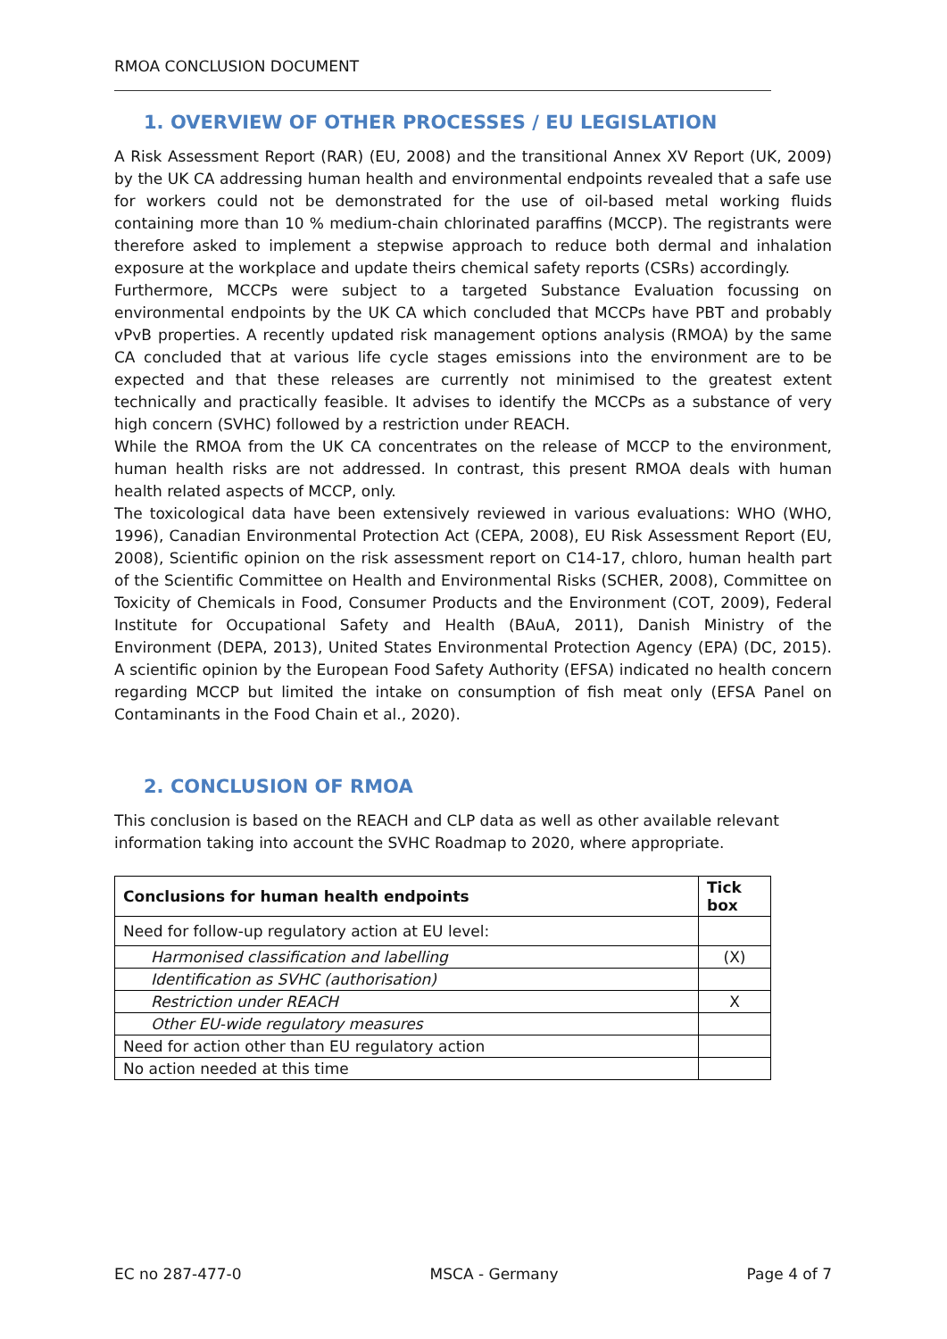RMOA CONCLUSION DOCUMENT
1. OVERVIEW OF OTHER PROCESSES / EU LEGISLATION
A Risk Assessment Report (RAR) (EU, 2008) and the transitional Annex XV Report (UK, 2009) by the UK CA addressing human health and environmental endpoints revealed that a safe use for workers could not be demonstrated for the use of oil-based metal working fluids containing more than 10 % medium-chain chlorinated paraffins (MCCP). The registrants were therefore asked to implement a stepwise approach to reduce both dermal and inhalation exposure at the workplace and update theirs chemical safety reports (CSRs) accordingly.
Furthermore, MCCPs were subject to a targeted Substance Evaluation focussing on environmental endpoints by the UK CA which concluded that MCCPs have PBT and probably vPvB properties. A recently updated risk management options analysis (RMOA) by the same CA concluded that at various life cycle stages emissions into the environment are to be expected and that these releases are currently not minimised to the greatest extent technically and practically feasible. It advises to identify the MCCPs as a substance of very high concern (SVHC) followed by a restriction under REACH.
While the RMOA from the UK CA concentrates on the release of MCCP to the environment, human health risks are not addressed. In contrast, this present RMOA deals with human health related aspects of MCCP, only.
The toxicological data have been extensively reviewed in various evaluations: WHO (WHO, 1996), Canadian Environmental Protection Act (CEPA, 2008), EU Risk Assessment Report (EU, 2008), Scientific opinion on the risk assessment report on C14-17, chloro, human health part of the Scientific Committee on Health and Environmental Risks (SCHER, 2008), Committee on Toxicity of Chemicals in Food, Consumer Products and the Environment (COT, 2009), Federal Institute for Occupational Safety and Health (BAuA, 2011), Danish Ministry of the Environment (DEPA, 2013), United States Environmental Protection Agency (EPA) (DC, 2015). A scientific opinion by the European Food Safety Authority (EFSA) indicated no health concern regarding MCCP but limited the intake on consumption of fish meat only (EFSA Panel on Contaminants in the Food Chain et al., 2020).
2. CONCLUSION OF RMOA
This conclusion is based on the REACH and CLP data as well as other available relevant information taking into account the SVHC Roadmap to 2020, where appropriate.
| Conclusions for human health endpoints | Tick box |
| --- | --- |
| Need for follow-up regulatory action at EU level: | |
| Harmonised classification and labelling | (X) |
| Identification as SVHC (authorisation) | |
| Restriction under REACH | X |
| Other EU-wide regulatory measures | |
| Need for action other than EU regulatory action | |
| No action needed at this time | |
EC no 287-477-0 MSCA - Germany Page 4 of 7